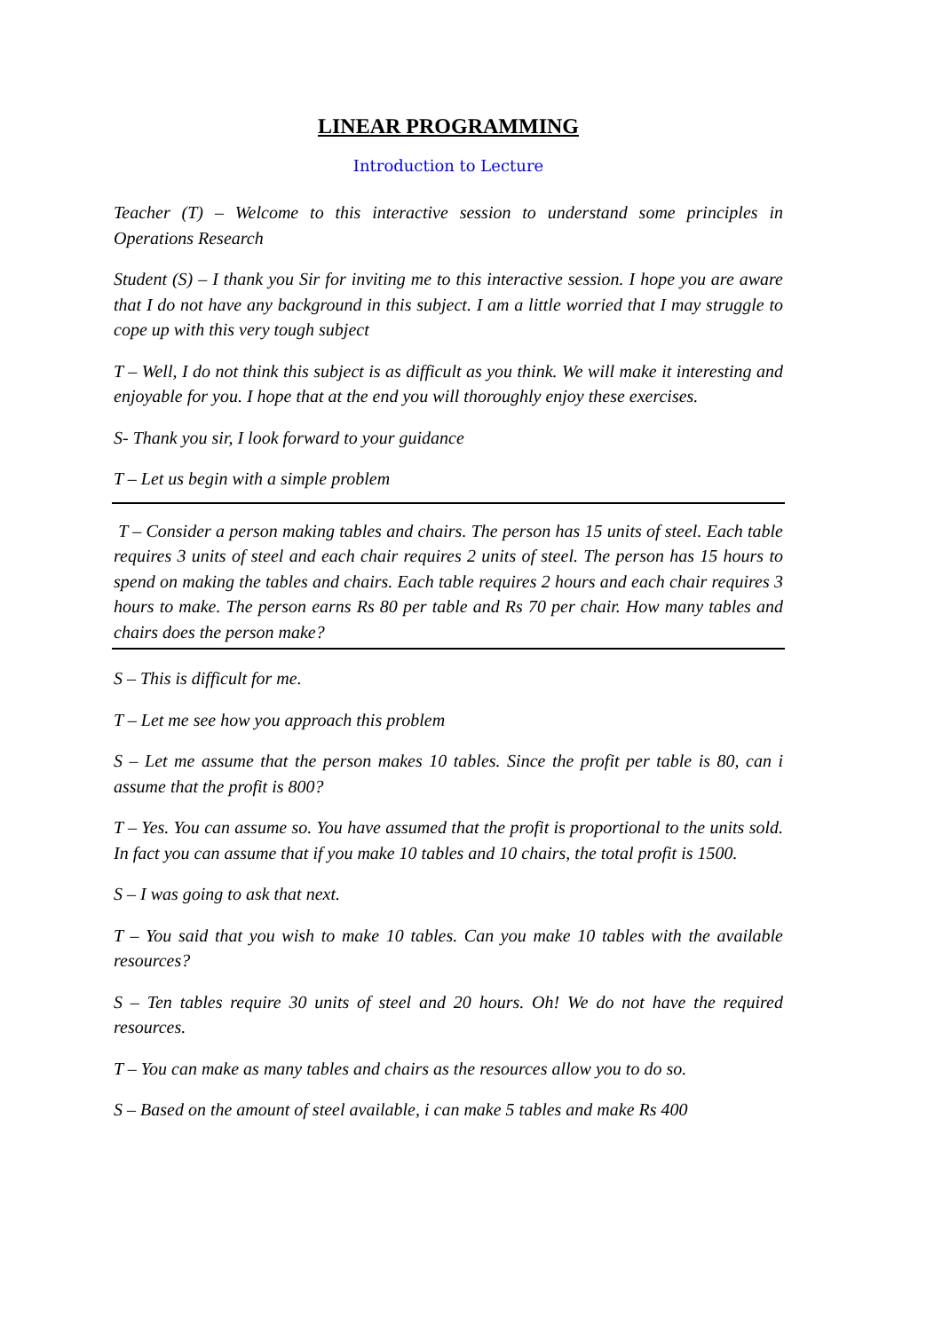LINEAR PROGRAMMING
Introduction to Lecture
Teacher (T) – Welcome to this interactive session to understand some principles in Operations Research
Student (S) – I thank you Sir for inviting me to this interactive session. I hope you are aware that I do not have any background in this subject. I am a little worried that I may struggle to cope up with this very tough subject
T – Well, I do not think this subject is as difficult as you think. We will make it interesting and enjoyable for you. I hope that at the end you will thoroughly enjoy these exercises.
S- Thank you sir, I look forward to your guidance
T – Let us begin with a simple problem
T – Consider a person making tables and chairs. The person has 15 units of steel. Each table requires 3 units of steel and each chair requires 2 units of steel. The person has 15 hours to spend on making the tables and chairs. Each table requires 2 hours and each chair requires 3 hours to make. The person earns Rs 80 per table and Rs 70 per chair. How many tables and chairs does the person make?
S – This is difficult for me.
T – Let me see how you approach this problem
S – Let me assume that the person makes 10 tables. Since the profit per table is 80, can i assume that the profit is 800?
T – Yes. You can assume so. You have assumed that the profit is proportional to the units sold. In fact you can assume that if you make 10 tables and 10 chairs, the total profit is 1500.
S – I was going to ask that next.
T – You said that you wish to make 10 tables. Can you make 10 tables with the available resources?
S – Ten tables require 30 units of steel and 20 hours. Oh! We do not have the required resources.
T – You can make as many tables and chairs as the resources allow you to do so.
S – Based on the amount of steel available, i can make 5 tables and make Rs 400